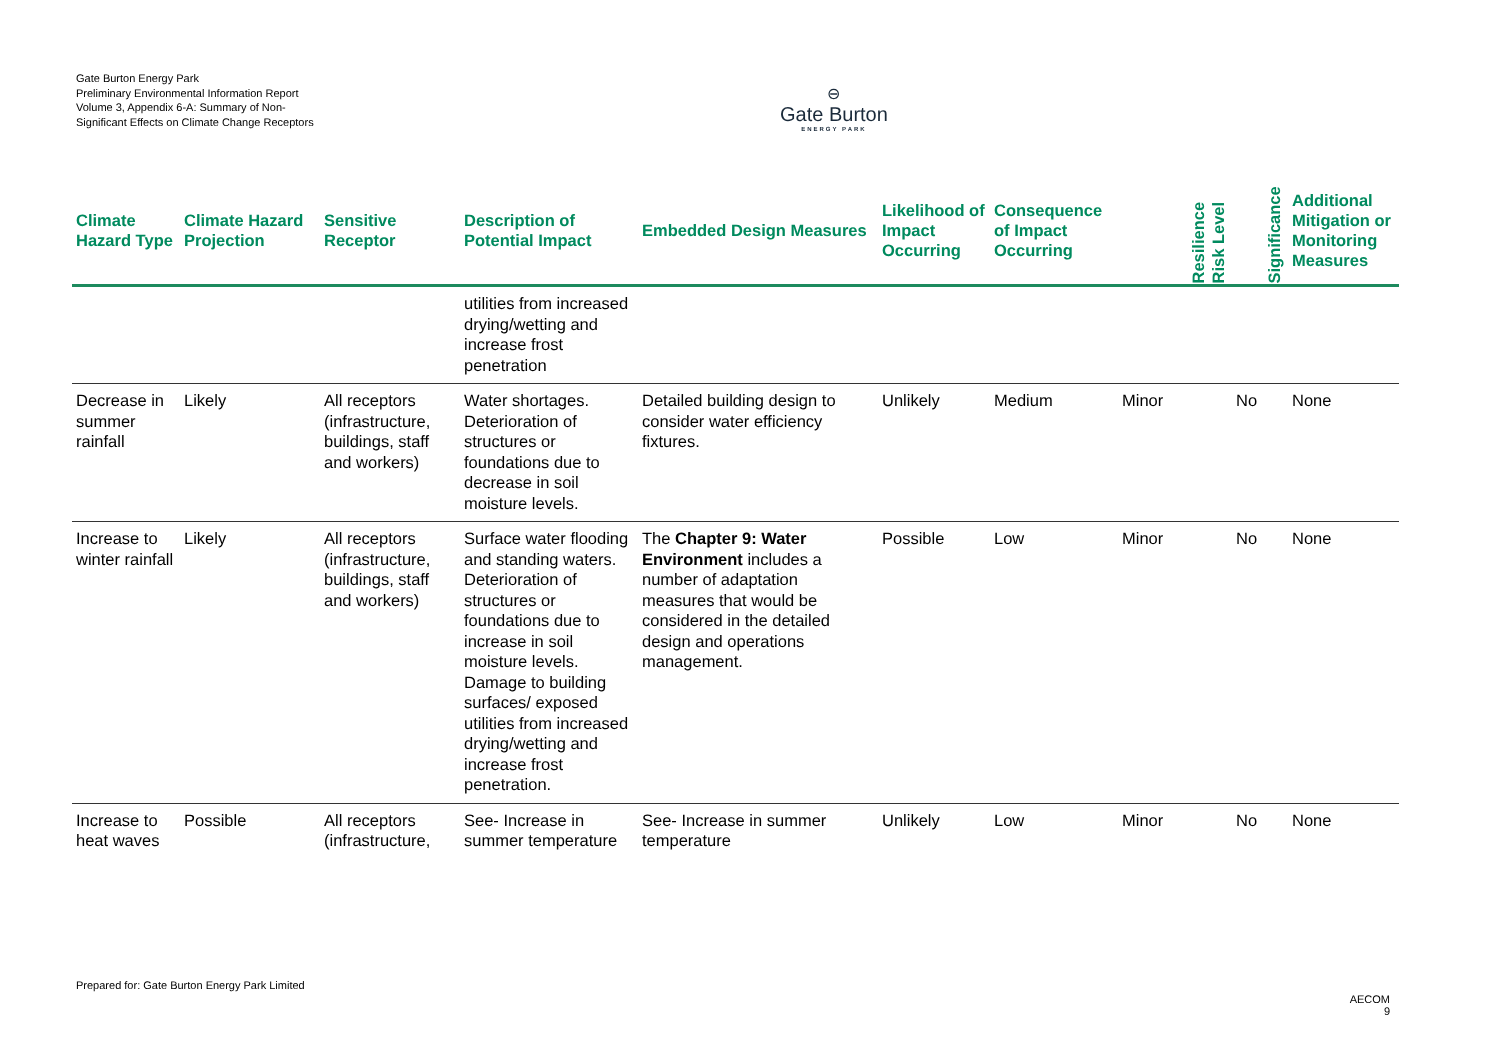Gate Burton Energy Park
Preliminary Environmental Information Report
Volume 3, Appendix 6-A: Summary of Non-Significant Effects on Climate Change Receptors
⊖
Gate Burton
ENERGY PARK
| Climate Hazard Type | Climate Hazard Projection | Sensitive Receptor | Description of Potential Impact | Embedded Design Measures | Likelihood of Impact Occurring | Consequence of Impact Occurring | Resilience Risk Level | Significance | Additional Mitigation or Monitoring Measures |
| --- | --- | --- | --- | --- | --- | --- | --- | --- | --- |
| | | | utilities from increased drying/wetting and increase frost penetration | | | | | | |
| Decrease in summer rainfall | Likely | All receptors (infrastructure, buildings, staff and workers) | Water shortages. Deterioration of structures or foundations due to decrease in soil moisture levels. | Detailed building design to consider water efficiency fixtures. | Unlikely | Medium | Minor | No | None |
| Increase to winter rainfall | Likely | All receptors (infrastructure, buildings, staff and workers) | Surface water flooding and standing waters. Deterioration of structures or foundations due to increase in soil moisture levels. Damage to building surfaces/ exposed utilities from increased drying/wetting and increase frost penetration. | The Chapter 9: Water Environment includes a number of adaptation measures that would be considered in the detailed design and operations management. | Possible | Low | Minor | No | None |
| Increase to heat waves | Possible | All receptors (infrastructure, | See- Increase in summer temperature | See- Increase in summer temperature | Unlikely | Low | Minor | No | None |
Prepared for: Gate Burton Energy Park Limited
AECOM
9